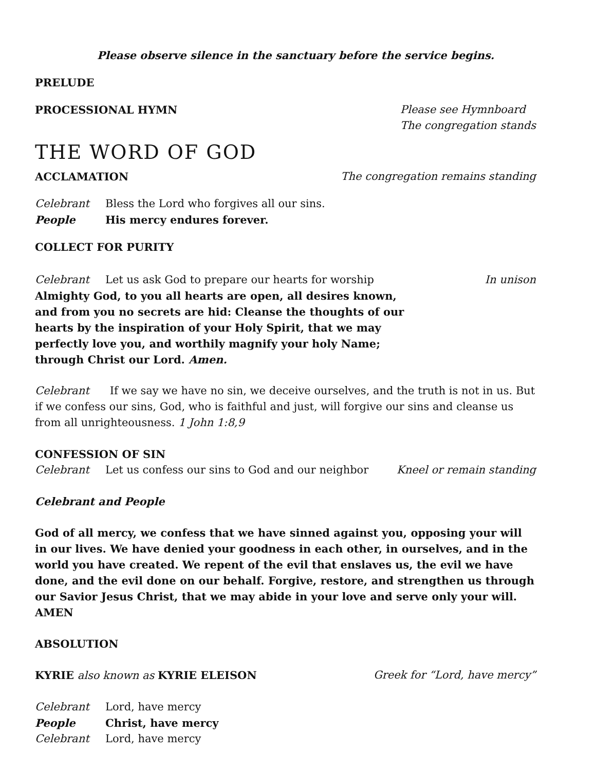Please observe silence in the sanctuary before the service begins.
PRELUDE
PROCESSIONAL HYMN Please see Hymnboard
The congregation stands
THE WORD OF GOD
ACCLAMATION The congregation remains standing
Celebrant Bless the Lord who forgives all our sins.
People His mercy endures forever.
COLLECT FOR PURITY
Celebrant Let us ask God to prepare our hearts for worship
In unison
Almighty God, to you all hearts are open, all desires known,
and from you no secrets are hid: Cleanse the thoughts of our
hearts by the inspiration of your Holy Spirit, that we may
perfectly love you, and worthily magnify your holy Name;
through Christ our Lord. Amen.
Celebrant If we say we have no sin, we deceive ourselves, and the truth is not in us. But if we confess our sins, God, who is faithful and just, will forgive our sins and cleanse us from all unrighteousness. 1 John 1:8,9
CONFESSION OF SIN
Celebrant Let us confess our sins to God and our neighbor
Kneel or remain standing
Celebrant and People
God of all mercy, we confess that we have sinned against you, opposing your will in our lives. We have denied your goodness in each other, in ourselves, and in the world you have created. We repent of the evil that enslaves us, the evil we have done, and the evil done on our behalf. Forgive, restore, and strengthen us through our Savior Jesus Christ, that we may abide in your love and serve only your will. AMEN
ABSOLUTION
KYRIE also known as KYRIE ELEISON Greek for “Lord, have mercy”
Celebrant Lord, have mercy
People Christ, have mercy
Celebrant Lord, have mercy